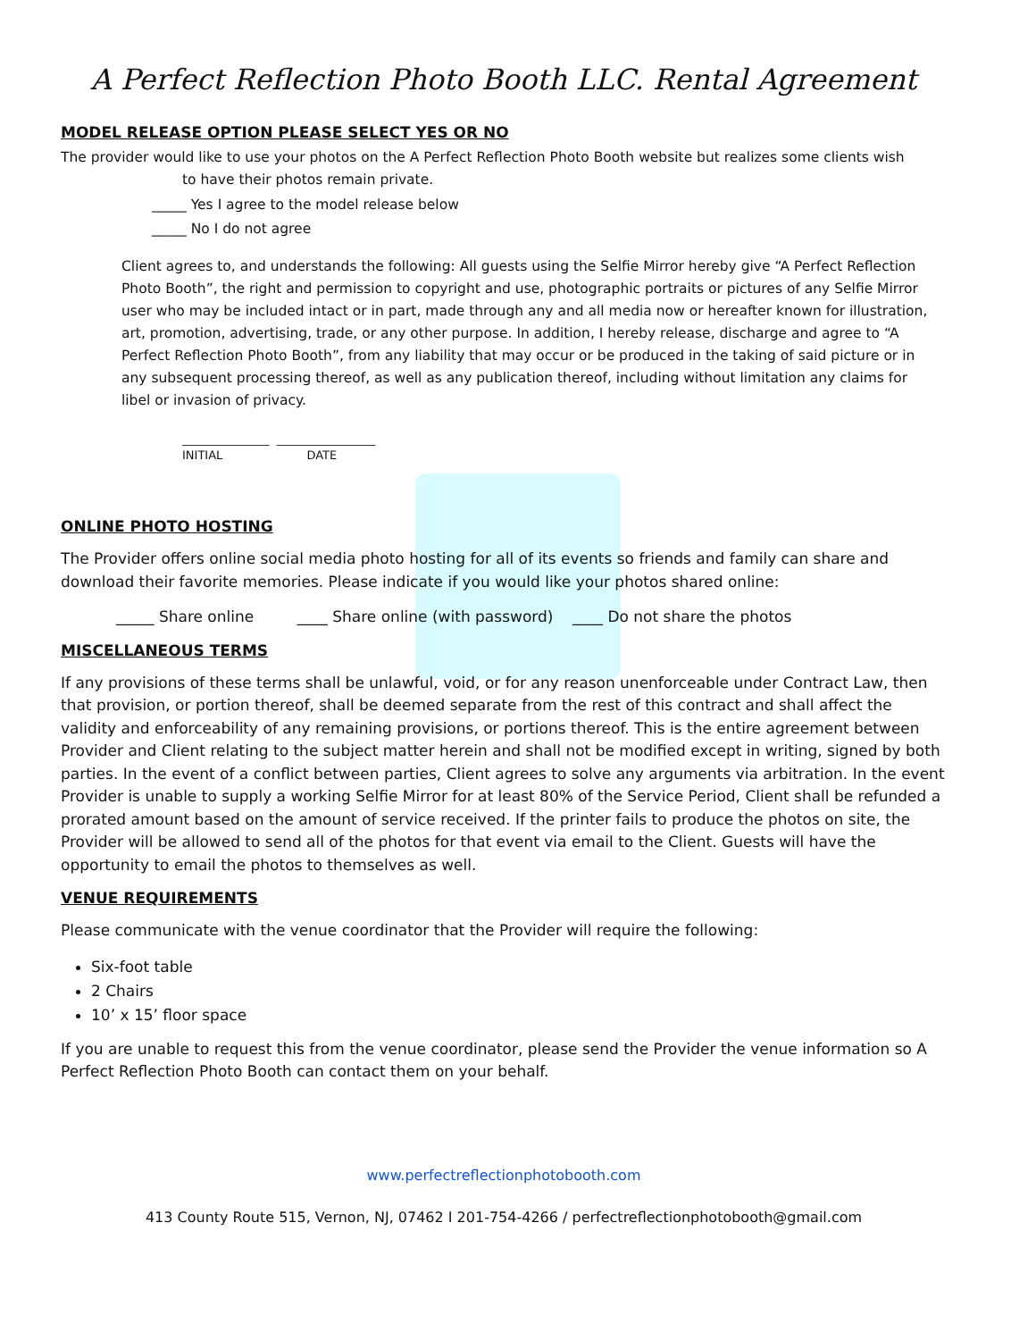A Perfect Reflection Photo Booth LLC. Rental Agreement
MODEL RELEASE OPTION PLEASE SELECT YES OR NO
The provider would like to use your photos on the A Perfect Reflection Photo Booth website but realizes some clients wish
to have their photos remain private.
_____ Yes I agree to the model release below
_____ No I do not agree
Client agrees to, and understands the following: All guests using the Selfie Mirror hereby give “A Perfect Reflection Photo Booth”, the right and permission to copyright and use, photographic portraits or pictures of any Selfie Mirror user who may be included intact or in part, made through any and all media now or hereafter known for illustration, art, promotion, advertising, trade, or any other purpose. In addition, I hereby release, discharge and agree to “A Perfect Reflection Photo Booth”, from any liability that may occur or be produced in the taking of said picture or in any subsequent processing thereof, as well as any publication thereof, including without limitation any claims for libel or invasion of privacy.
_______________ _________________
INITIAL DATE
ONLINE PHOTO HOSTING
The Provider offers online social media photo hosting for all of its events so friends and family can share and download their favorite memories. Please indicate if you would like your photos shared online:
_____ Share online ____ Share online (with password) ____ Do not share the photos
MISCELLANEOUS TERMS
If any provisions of these terms shall be unlawful, void, or for any reason unenforceable under Contract Law, then that provision, or portion thereof, shall be deemed separate from the rest of this contract and shall affect the validity and enforceability of any remaining provisions, or portions thereof. This is the entire agreement between Provider and Client relating to the subject matter herein and shall not be modified except in writing, signed by both parties. In the event of a conflict between parties, Client agrees to solve any arguments via arbitration. In the event Provider is unable to supply a working Selfie Mirror for at least 80% of the Service Period, Client shall be refunded a prorated amount based on the amount of service received. If the printer fails to produce the photos on site, the Provider will be allowed to send all of the photos for that event via email to the Client. Guests will have the opportunity to email the photos to themselves as well.
VENUE REQUIREMENTS
Please communicate with the venue coordinator that the Provider will require the following:
Six-foot table
2 Chairs
10’ x 15’ floor space
If you are unable to request this from the venue coordinator, please send the Provider the venue information so A Perfect Reflection Photo Booth can contact them on your behalf.
www.perfectreflectionphotobooth.com
413 County Route 515, Vernon, NJ, 07462 I 201-754-4266 / perfectreflectionphotobooth@gmail.com